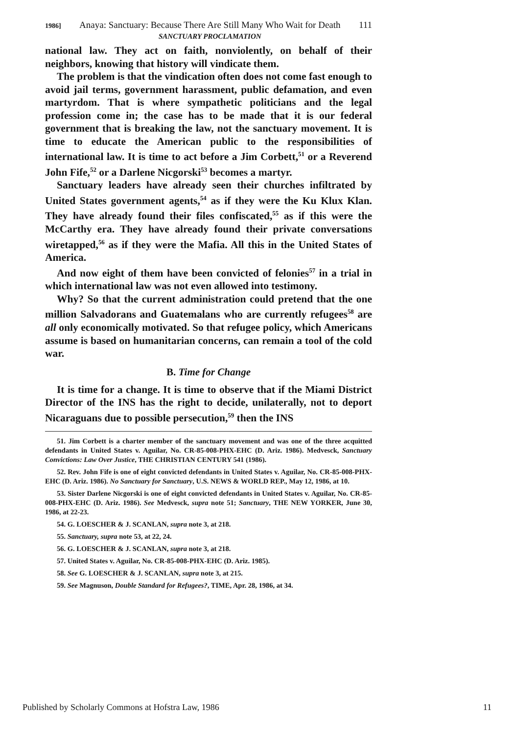1986] Anaya: Sanctuary: Because There Are Still Many Who Wait for Death SANCTUARY PROCLAMATION 111
national law. They act on faith, nonviolently, on behalf of their neighbors, knowing that history will vindicate them.
The problem is that the vindication often does not come fast enough to avoid jail terms, government harassment, public defamation, and even martyrdom. That is where sympathetic politicians and the legal profession come in; the case has to be made that it is our federal government that is breaking the law, not the sanctuary movement. It is time to educate the American public to the responsibilities of international law. It is time to act before a Jim Corbett,<sup>51</sup> or a Reverend John Fife,<sup>52</sup> or a Darlene Nicgorski<sup>53</sup> becomes a martyr.
Sanctuary leaders have already seen their churches infiltrated by United States government agents,<sup>54</sup> as if they were the Ku Klux Klan. They have already found their files confiscated,<sup>55</sup> as if this were the McCarthy era. They have already found their private conversations wiretapped,<sup>56</sup> as if they were the Mafia. All this in the United States of America.
And now eight of them have been convicted of felonies<sup>57</sup> in a trial in which international law was not even allowed into testimony.
Why? So that the current administration could pretend that the one million Salvadorans and Guatemalans who are currently refugees<sup>58</sup> are all only economically motivated. So that refugee policy, which Americans assume is based on humanitarian concerns, can remain a tool of the cold war.
B. Time for Change
It is time for a change. It is time to observe that if the Miami District Director of the INS has the right to decide, unilaterally, not to deport Nicaraguans due to possible persecution,<sup>59</sup> then the INS
51. Jim Corbett is a charter member of the sanctuary movement and was one of the three acquitted defendants in United States v. Aguilar, No. CR-85-008-PHX-EHC (D. Ariz. 1986). Medvesck, Sanctuary Convictions: Law Over Justice, THE CHRISTIAN CENTURY 541 (1986).
52. Rev. John Fife is one of eight convicted defendants in United States v. Aguilar, No. CR-85-008-PHX-EHC (D. Ariz. 1986). No Sanctuary for Sanctuary, U.S. NEWS & WORLD REP., May 12, 1986, at 10.
53. Sister Darlene Nicgorski is one of eight convicted defendants in United States v. Aguilar, No. CR-85-008-PHX-EHC (D. Ariz. 1986). See Medvesck, supra note 51; Sanctuary, THE NEW YORKER, June 30, 1986, at 22-23.
54. G. LOESCHER & J. SCANLAN, supra note 3, at 218.
55. Sanctuary, supra note 53, at 22, 24.
56. G. LOESCHER & J. SCANLAN, supra note 3, at 218.
57. United States v. Aguilar, No. CR-85-008-PHX-EHC (D. Ariz. 1985).
58. See G. LOESCHER & J. SCANLAN, supra note 3, at 215.
59. See Magnuson, Double Standard for Refugees?, TIME, Apr. 28, 1986, at 34.
Published by Scholarly Commons at Hofstra Law, 1986 11